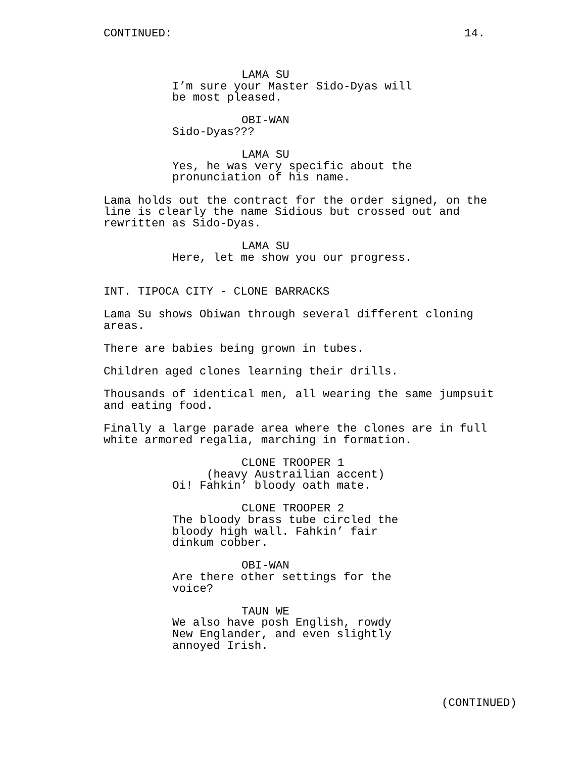CONTINUED: 14.
LAMA SU
I’m sure your Master Sido-Dyas will be most pleased.
OBI-WAN
Sido-Dyas???
LAMA SU
Yes, he was very specific about the pronunciation of his name.
Lama holds out the contract for the order signed, on the line is clearly the name Sidious but crossed out and rewritten as Sido-Dyas.
LAMA SU
Here, let me show you our progress.
INT. TIPOCA CITY - CLONE BARRACKS
Lama Su shows Obiwan through several different cloning areas.
There are babies being grown in tubes.
Children aged clones learning their drills.
Thousands of identical men, all wearing the same jumpsuit and eating food.
Finally a large parade area where the clones are in full white armored regalia, marching in formation.
CLONE TROOPER 1
(heavy Austrailian accent)
Oi! Fahkin’ bloody oath mate.
CLONE TROOPER 2
The bloody brass tube circled the bloody high wall. Fahkin’ fair dinkum cobber.
OBI-WAN
Are there other settings for the voice?
TAUN WE
We also have posh English, rowdy New Englander, and even slightly annoyed Irish.
(CONTINUED)